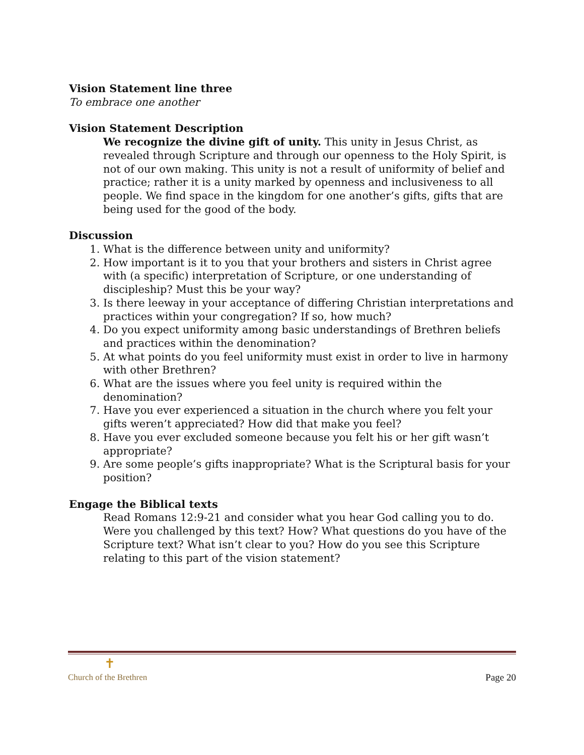Vision Statement line three
To embrace one another
Vision Statement Description
We recognize the divine gift of unity. This unity in Jesus Christ, as revealed through Scripture and through our openness to the Holy Spirit, is not of our own making. This unity is not a result of uniformity of belief and practice; rather it is a unity marked by openness and inclusiveness to all people. We find space in the kingdom for one another’s gifts, gifts that are being used for the good of the body.
Discussion
1. What is the difference between unity and uniformity?
2. How important is it to you that your brothers and sisters in Christ agree with (a specific) interpretation of Scripture, or one understanding of discipleship? Must this be your way?
3. Is there leeway in your acceptance of differing Christian interpretations and practices within your congregation? If so, how much?
4. Do you expect uniformity among basic understandings of Brethren beliefs and practices within the denomination?
5. At what points do you feel uniformity must exist in order to live in harmony with other Brethren?
6. What are the issues where you feel unity is required within the denomination?
7. Have you ever experienced a situation in the church where you felt your gifts weren’t appreciated? How did that make you feel?
8. Have you ever excluded someone because you felt his or her gift wasn’t appropriate?
9. Are some people’s gifts inappropriate? What is the Scriptural basis for your position?
Engage the Biblical texts
Read Romans 12:9-21 and consider what you hear God calling you to do. Were you challenged by this text? How? What questions do you have of the Scripture text? What isn’t clear to you? How do you see this Scripture relating to this part of the vision statement?
✝
Church of the Brethren
Page 20